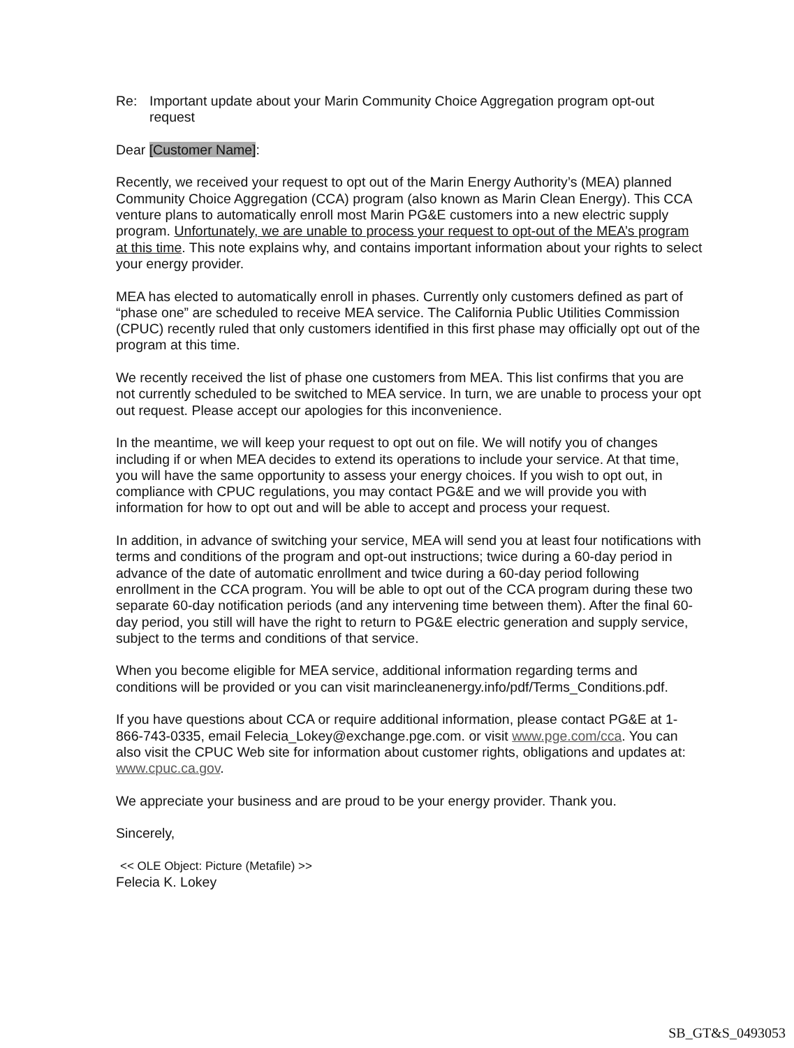Re: Important update about your Marin Community Choice Aggregation program opt-out request
Dear [Customer Name]:
Recently, we received your request to opt out of the Marin Energy Authority’s (MEA) planned Community Choice Aggregation (CCA) program (also known as Marin Clean Energy). This CCA venture plans to automatically enroll most Marin PG&E customers into a new electric supply program. Unfortunately, we are unable to process your request to opt-out of the MEA’s program at this time. This note explains why, and contains important information about your rights to select your energy provider.
MEA has elected to automatically enroll in phases. Currently only customers defined as part of “phase one” are scheduled to receive MEA service. The California Public Utilities Commission (CPUC) recently ruled that only customers identified in this first phase may officially opt out of the program at this time.
We recently received the list of phase one customers from MEA. This list confirms that you are not currently scheduled to be switched to MEA service. In turn, we are unable to process your opt out request. Please accept our apologies for this inconvenience.
In the meantime, we will keep your request to opt out on file. We will notify you of changes including if or when MEA decides to extend its operations to include your service. At that time, you will have the same opportunity to assess your energy choices. If you wish to opt out, in compliance with CPUC regulations, you may contact PG&E and we will provide you with information for how to opt out and will be able to accept and process your request.
In addition, in advance of switching your service, MEA will send you at least four notifications with terms and conditions of the program and opt-out instructions; twice during a 60-day period in advance of the date of automatic enrollment and twice during a 60-day period following enrollment in the CCA program. You will be able to opt out of the CCA program during these two separate 60-day notification periods (and any intervening time between them). After the final 60-day period, you still will have the right to return to PG&E electric generation and supply service, subject to the terms and conditions of that service.
When you become eligible for MEA service, additional information regarding terms and conditions will be provided or you can visit marincleanenergy.info/pdf/Terms_Conditions.pdf.
If you have questions about CCA or require additional information, please contact PG&E at 1-866-743-0335, email Felecia_Lokey@exchange.pge.com. or visit www.pge.com/cca. You can also visit the CPUC Web site for information about customer rights, obligations and updates at: www.cpuc.ca.gov.
We appreciate your business and are proud to be your energy provider. Thank you.
Sincerely,
<< OLE Object: Picture (Metafile) >>
Felecia K. Lokey
SB_GT&S_0493053